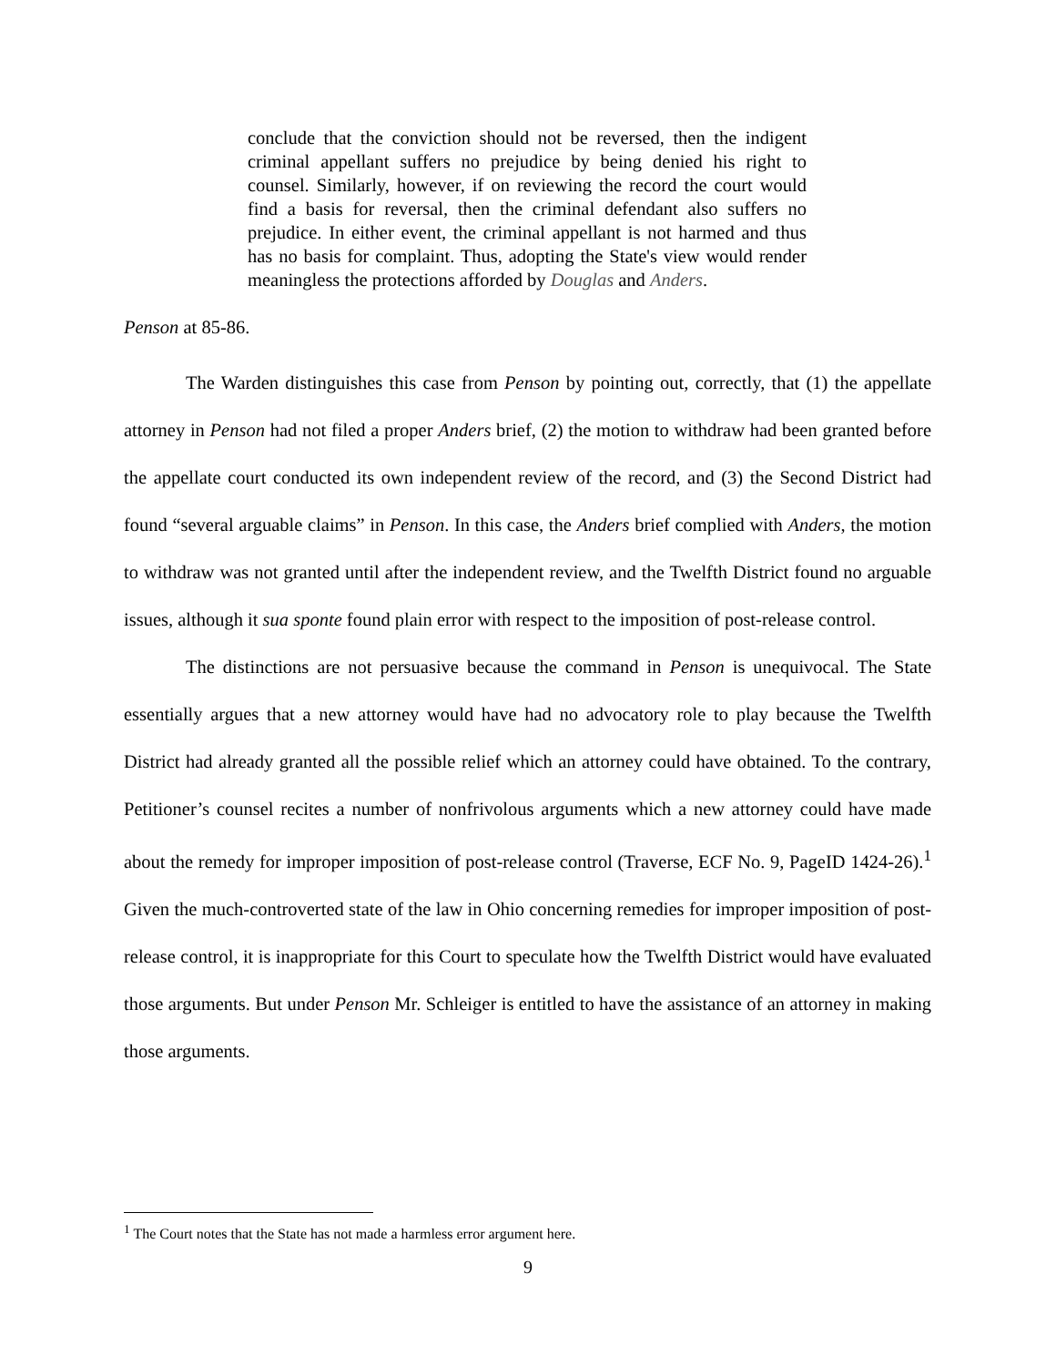conclude that the conviction should not be reversed, then the indigent criminal appellant suffers no prejudice by being denied his right to counsel. Similarly, however, if on reviewing the record the court would find a basis for reversal, then the criminal defendant also suffers no prejudice. In either event, the criminal appellant is not harmed and thus has no basis for complaint. Thus, adopting the State's view would render meaningless the protections afforded by Douglas and Anders.
Penson at 85-86.
The Warden distinguishes this case from Penson by pointing out, correctly, that (1) the appellate attorney in Penson had not filed a proper Anders brief, (2) the motion to withdraw had been granted before the appellate court conducted its own independent review of the record, and (3) the Second District had found “several arguable claims” in Penson. In this case, the Anders brief complied with Anders, the motion to withdraw was not granted until after the independent review, and the Twelfth District found no arguable issues, although it sua sponte found plain error with respect to the imposition of post-release control.
The distinctions are not persuasive because the command in Penson is unequivocal. The State essentially argues that a new attorney would have had no advocatory role to play because the Twelfth District had already granted all the possible relief which an attorney could have obtained. To the contrary, Petitioner’s counsel recites a number of nonfrivolous arguments which a new attorney could have made about the remedy for improper imposition of post-release control (Traverse, ECF No. 9, PageID 1424-26).<sup>1</sup> Given the much-controverted state of the law in Ohio concerning remedies for improper imposition of post-release control, it is inappropriate for this Court to speculate how the Twelfth District would have evaluated those arguments. But under Penson Mr. Schleiger is entitled to have the assistance of an attorney in making those arguments.
<sup>1</sup> The Court notes that the State has not made a harmless error argument here.
9